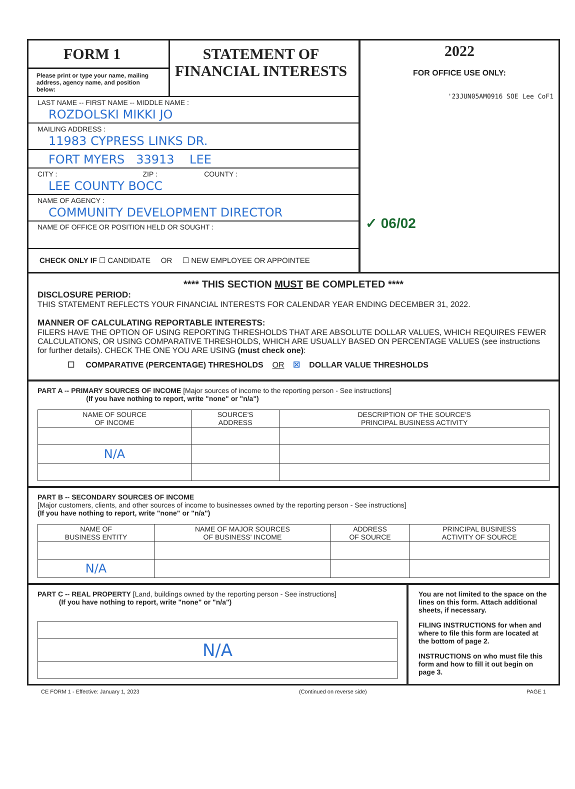FORM 1
Please print or type your name, mailing address, agency name, and position below:
STATEMENT OF
FINANCIAL INTERESTS
LAST NAME -- FIRST NAME -- MIDDLE NAME :
ROZDOLSKI MIKKI JO
MAILING ADDRESS :
11983 CYPRESS LINKS DR.
FORT MYERS 33913 LEE
CITY : ZIP : COUNTY :
LEE COUNTY BOCC
NAME OF AGENCY :
COMMUNITY DEVELOPMENT DIRECTOR
NAME OF OFFICE OR POSITION HELD OR SOUGHT :
CHECK ONLY IF ☐ CANDIDATE OR ☐ NEW EMPLOYEE OR APPOINTEE
2022
FOR OFFICE USE ONLY:
'23JUN05AM0916 SOE Lee CoF1
✓ 06/02
**** THIS SECTION MUST BE COMPLETED ****
DISCLOSURE PERIOD:
THIS STATEMENT REFLECTS YOUR FINANCIAL INTERESTS FOR CALENDAR YEAR ENDING DECEMBER 31, 2022.
MANNER OF CALCULATING REPORTABLE INTERESTS:
FILERS HAVE THE OPTION OF USING REPORTING THRESHOLDS THAT ARE ABSOLUTE DOLLAR VALUES, WHICH REQUIRES FEWER CALCULATIONS, OR USING COMPARATIVE THRESHOLDS, WHICH ARE USUALLY BASED ON PERCENTAGE VALUES (see instructions for further details). CHECK THE ONE YOU ARE USING (must check one):
☐ COMPARATIVE (PERCENTAGE) THRESHOLDS OR ☒ DOLLAR VALUE THRESHOLDS
PART A -- PRIMARY SOURCES OF INCOME [Major sources of income to the reporting person - See instructions]
(If you have nothing to report, write "none" or "n/a")
| NAME OF SOURCE OF INCOME | SOURCE'S ADDRESS | DESCRIPTION OF THE SOURCE'S PRINCIPAL BUSINESS ACTIVITY |
| --- | --- | --- |
| N/A | | |
PART B -- SECONDARY SOURCES OF INCOME
[Major customers, clients, and other sources of income to businesses owned by the reporting person - See instructions]
(If you have nothing to report, write "none" or "n/a")
| NAME OF BUSINESS ENTITY | NAME OF MAJOR SOURCES OF BUSINESS' INCOME | ADDRESS OF SOURCE | PRINCIPAL BUSINESS ACTIVITY OF SOURCE |
| --- | --- | --- | --- |
| N/A | | | |
PART C -- REAL PROPERTY [Land, buildings owned by the reporting person - See instructions]
(If you have nothing to report, write "none" or "n/a")
| N/A |
You are not limited to the space on the lines on this form. Attach additional sheets, if necessary.
FILING INSTRUCTIONS for when and where to file this form are located at the bottom of page 2.
INSTRUCTIONS on who must file this form and how to fill it out begin on page 3.
CE FORM 1 - Effective: January 1, 2023 (Continued on reverse side) PAGE 1